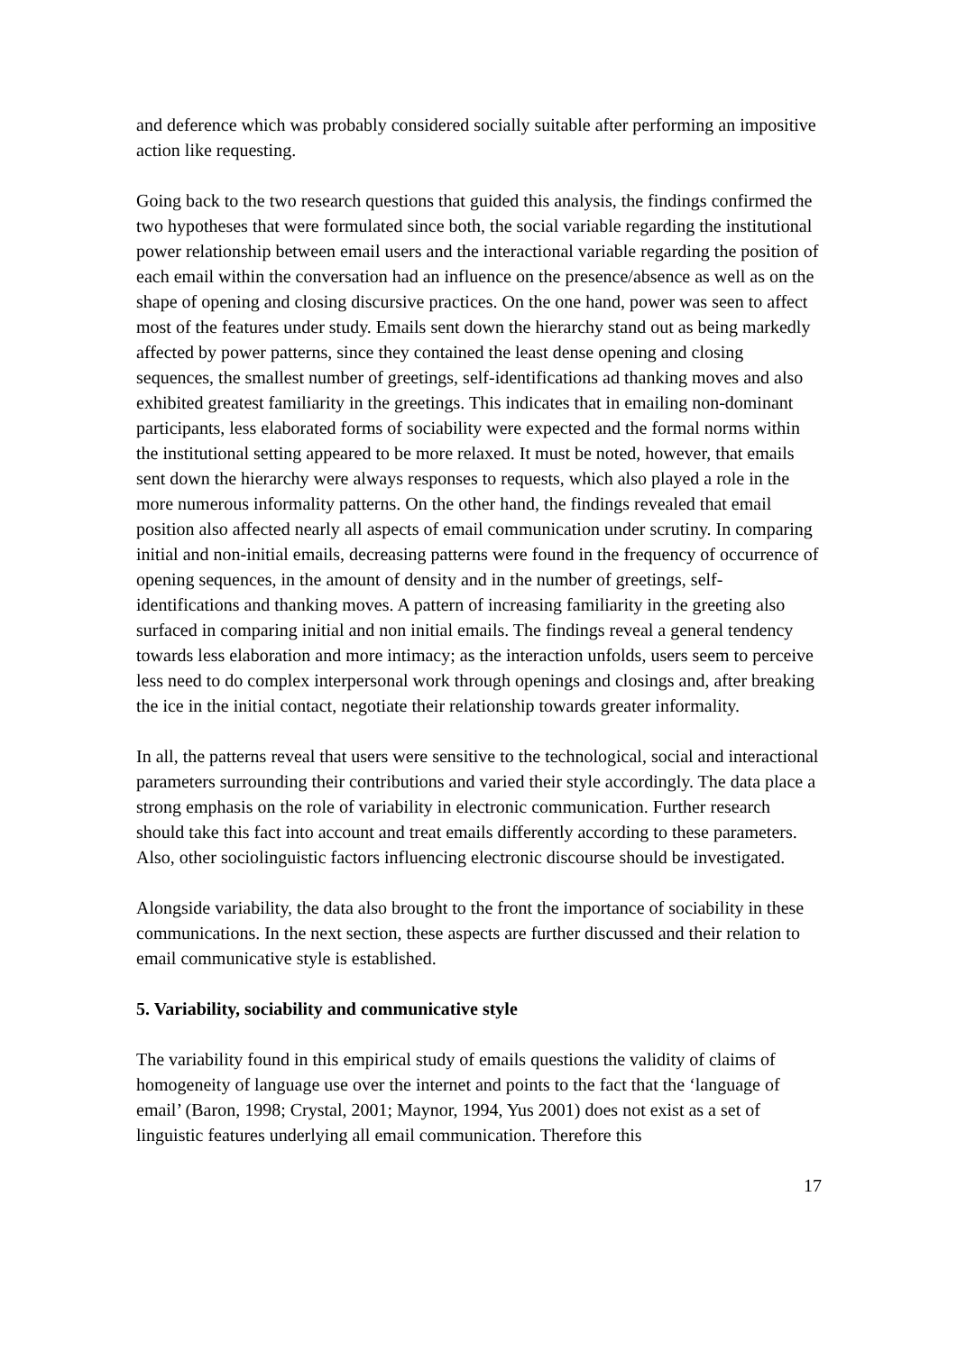and deference which was probably considered socially suitable after performing an impositive action like requesting.
Going back to the two research questions that guided this analysis, the findings confirmed the two hypotheses that were formulated since both, the social variable regarding the institutional power relationship between email users and the interactional variable regarding the position of each email within the conversation had an influence on the presence/absence as well as on the shape of opening and closing discursive practices. On the one hand, power was seen to affect most of the features under study. Emails sent down the hierarchy stand out as being markedly affected by power patterns, since they contained the least dense opening and closing sequences, the smallest number of greetings, self-identifications ad thanking moves and also exhibited greatest familiarity in the greetings. This indicates that in emailing non-dominant participants, less elaborated forms of sociability were expected and the formal norms within the institutional setting appeared to be more relaxed. It must be noted, however, that emails sent down the hierarchy were always responses to requests, which also played a role in the more numerous informality patterns. On the other hand, the findings revealed that email position also affected nearly all aspects of email communication under scrutiny. In comparing initial and non-initial emails, decreasing patterns were found in the frequency of occurrence of opening sequences, in the amount of density and in the number of greetings, self-identifications and thanking moves. A pattern of increasing familiarity in the greeting also surfaced in comparing initial and non initial emails. The findings reveal a general tendency towards less elaboration and more intimacy; as the interaction unfolds, users seem to perceive less need to do complex interpersonal work through openings and closings and, after breaking the ice in the initial contact, negotiate their relationship towards greater informality.
In all, the patterns reveal that users were sensitive to the technological, social and interactional parameters surrounding their contributions and varied their style accordingly. The data place a strong emphasis on the role of variability in electronic communication. Further research should take this fact into account and treat emails differently according to these parameters. Also, other sociolinguistic factors influencing electronic discourse should be investigated.
Alongside variability, the data also brought to the front the importance of sociability in these communications. In the next section, these aspects are further discussed and their relation to email communicative style is established.
5. Variability, sociability and communicative style
The variability found in this empirical study of emails questions the validity of claims of homogeneity of language use over the internet and points to the fact that the ‘language of email’ (Baron, 1998; Crystal, 2001; Maynor, 1994, Yus 2001) does not exist as a set of linguistic features underlying all email communication. Therefore this
17